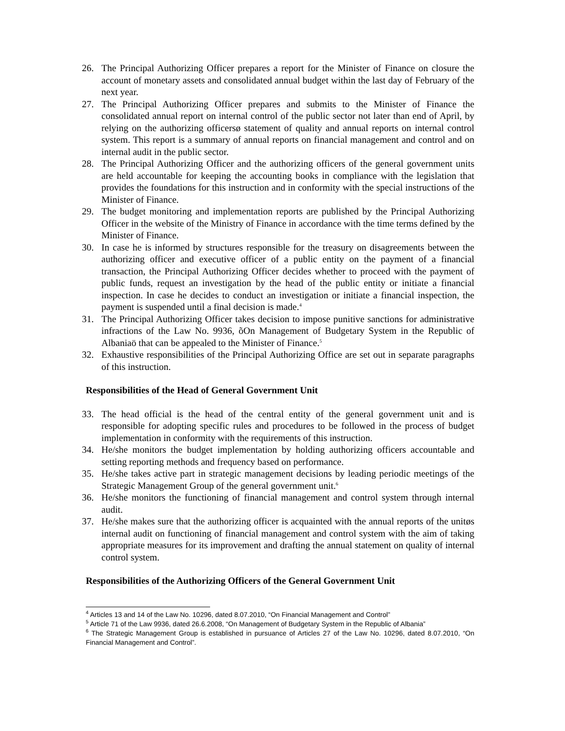26. The Principal Authorizing Officer prepares a report for the Minister of Finance on closure the account of monetary assets and consolidated annual budget within the last day of February of the next year.
27. The Principal Authorizing Officer prepares and submits to the Minister of Finance the consolidated annual report on internal control of the public sector not later than end of April, by relying on the authorizing officersø statement of quality and annual reports on internal control system. This report is a summary of annual reports on financial management and control and on internal audit in the public sector.
28. The Principal Authorizing Officer and the authorizing officers of the general government units are held accountable for keeping the accounting books in compliance with the legislation that provides the foundations for this instruction and in conformity with the special instructions of the Minister of Finance.
29. The budget monitoring and implementation reports are published by the Principal Authorizing Officer in the website of the Ministry of Finance in accordance with the time terms defined by the Minister of Finance.
30. In case he is informed by structures responsible for the treasury on disagreements between the authorizing officer and executive officer of a public entity on the payment of a financial transaction, the Principal Authorizing Officer decides whether to proceed with the payment of public funds, request an investigation by the head of the public entity or initiate a financial inspection. In case he decides to conduct an investigation or initiate a financial inspection, the payment is suspended until a final decision is made.<sup>4</sup>
31. The Principal Authorizing Officer takes decision to impose punitive sanctions for administrative infractions of the Law No. 9936, õOn Management of Budgetary System in the Republic of Albaniaö that can be appealed to the Minister of Finance.<sup>5</sup>
32. Exhaustive responsibilities of the Principal Authorizing Office are set out in separate paragraphs of this instruction.
Responsibilities of the Head of General Government Unit
33. The head official is the head of the central entity of the general government unit and is responsible for adopting specific rules and procedures to be followed in the process of budget implementation in conformity with the requirements of this instruction.
34. He/she monitors the budget implementation by holding authorizing officers accountable and setting reporting methods and frequency based on performance.
35. He/she takes active part in strategic management decisions by leading periodic meetings of the Strategic Management Group of the general government unit.<sup>6</sup>
36. He/she monitors the functioning of financial management and control system through internal audit.
37. He/she makes sure that the authorizing officer is acquainted with the annual reports of the unitøs internal audit on functioning of financial management and control system with the aim of taking appropriate measures for its improvement and drafting the annual statement on quality of internal control system.
Responsibilities of the Authorizing Officers of the General Government Unit
<sup>4</sup> Articles 13 and 14 of the Law No. 10296, dated 8.07.2010, “On Financial Management and Control”
<sup>5</sup> Article 71 of the Law 9936, dated 26.6.2008, “On Management of Budgetary System in the Republic of Albania”
<sup>6</sup> The Strategic Management Group is established in pursuance of Articles 27 of the Law No. 10296, dated 8.07.2010, “On Financial Management and Control”.